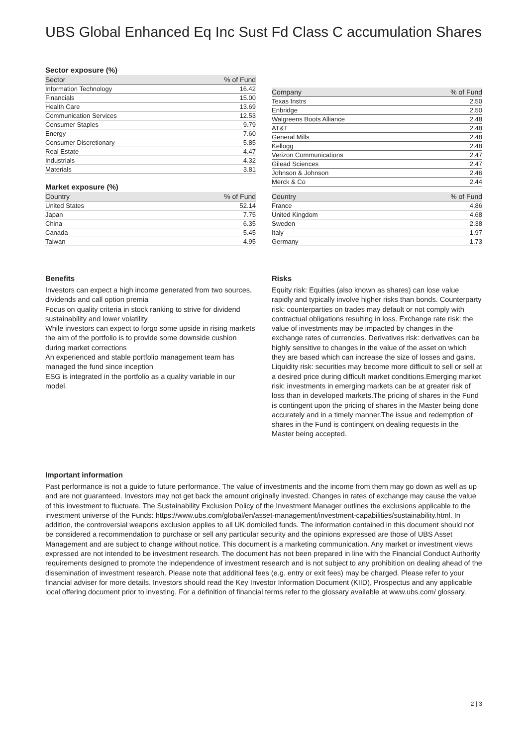UBS Global Enhanced Eq Inc Sust Fd Class C accumulation Shares
Sector exposure (%)
| Sector | % of Fund |
| --- | --- |
| Information Technology | 16.42 |
| Financials | 15.00 |
| Health Care | 13.69 |
| Communication Services | 12.53 |
| Consumer Staples | 9.79 |
| Energy | 7.60 |
| Consumer Discretionary | 5.85 |
| Real Estate | 4.47 |
| Industrials | 4.32 |
| Materials | 3.81 |
| Company | % of Fund |
| --- | --- |
| Texas Instrs | 2.50 |
| Enbridge | 2.50 |
| Walgreens Boots Alliance | 2.48 |
| AT&T | 2.48 |
| General Mills | 2.48 |
| Kellogg | 2.48 |
| Verizon Communications | 2.47 |
| Gilead Sciences | 2.47 |
| Johnson & Johnson | 2.46 |
| Merck & Co | 2.44 |
Market exposure (%)
| Country | % of Fund |
| --- | --- |
| United States | 52.14 |
| Japan | 7.75 |
| China | 6.35 |
| Canada | 5.45 |
| Taiwan | 4.95 |
| Country | % of Fund |
| --- | --- |
| France | 4.86 |
| United Kingdom | 4.68 |
| Sweden | 2.38 |
| Italy | 1.97 |
| Germany | 1.73 |
Benefits
Investors can expect a high income generated from two sources, dividends and call option premia
Focus on quality criteria in stock ranking to strive for dividend sustainability and lower volatility
While investors can expect to forgo some upside in rising markets the aim of the portfolio is to provide some downside cushion during market corrections
An experienced and stable portfolio management team has managed the fund since inception
ESG is integrated in the portfolio as a quality variable in our model.
Risks
Equity risk: Equities (also known as shares) can lose value rapidly and typically involve higher risks than bonds. Counterparty risk: counterparties on trades may default or not comply with contractual obligations resulting in loss. Exchange rate risk: the value of investments may be impacted by changes in the exchange rates of currencies. Derivatives risk: derivatives can be highly sensitive to changes in the value of the asset on which they are based which can increase the size of losses and gains. Liquidity risk: securities may become more difficult to sell or sell at a desired price during difficult market conditions.Emerging market risk: investments in emerging markets can be at greater risk of loss than in developed markets.The pricing of shares in the Fund is contingent upon the pricing of shares in the Master being done accurately and in a timely manner.The issue and redemption of shares in the Fund is contingent on dealing requests in the Master being accepted.
Important information
Past performance is not a guide to future performance. The value of investments and the income from them may go down as well as up and are not guaranteed. Investors may not get back the amount originally invested. Changes in rates of exchange may cause the value of this investment to fluctuate. The Sustainability Exclusion Policy of the Investment Manager outlines the exclusions applicable to the investment universe of the Funds: https://www.ubs.com/global/en/asset-management/investment-capabilities/sustainability.html. In addition, the controversial weapons exclusion applies to all UK domiciled funds. The information contained in this document should not be considered a recommendation to purchase or sell any particular security and the opinions expressed are those of UBS Asset Management and are subject to change without notice. This document is a marketing communication. Any market or investment views expressed are not intended to be investment research. The document has not been prepared in line with the Financial Conduct Authority requirements designed to promote the independence of investment research and is not subject to any prohibition on dealing ahead of the dissemination of investment research. Please note that additional fees (e.g. entry or exit fees) may be charged. Please refer to your financial adviser for more details. Investors should read the Key Investor Information Document (KIID), Prospectus and any applicable local offering document prior to investing. For a definition of financial terms refer to the glossary available at www.ubs.com/ glossary.
2 | 3